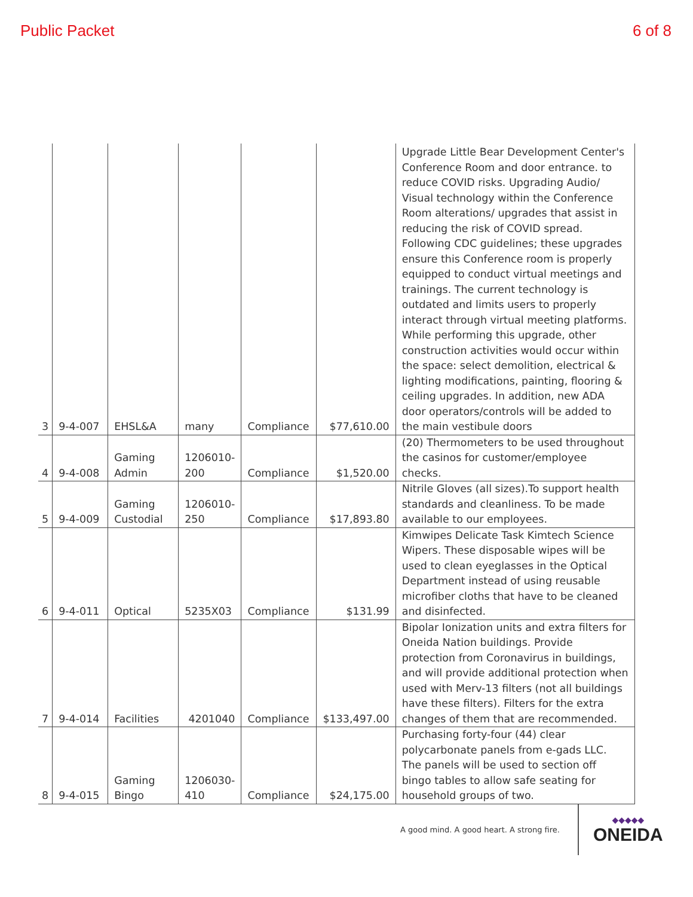Public Packet 6 of 8
| 3 | 9-4-007 | EHSL&A | many | Compliance | $77,610.00 | Upgrade Little Bear Development Center's Conference Room and door entrance. to reduce COVID risks. Upgrading Audio/ Visual technology within the Conference Room alterations/ upgrades that assist in reducing the risk of COVID spread. Following CDC guidelines; these upgrades ensure this Conference room is properly equipped to conduct virtual meetings and trainings. The current technology is outdated and limits users to properly interact through virtual meeting platforms. While performing this upgrade, other construction activities would occur within the space: select demolition, electrical & lighting modifications, painting, flooring & ceiling upgrades. In addition, new ADA door operators/controls will be added to the main vestibule doors |
| 4 | 9-4-008 | Gaming Admin | 1206010-200 | Compliance | $1,520.00 | (20) Thermometers to be used throughout the casinos for customer/employee checks. |
| 5 | 9-4-009 | Gaming Custodial | 1206010-250 | Compliance | $17,893.80 | Nitrile Gloves (all sizes).To support health standards and cleanliness. To be made available to our employees. |
| 6 | 9-4-011 | Optical | 5235X03 | Compliance | $131.99 | Kimwipes Delicate Task Kimtech Science Wipers. These disposable wipes will be used to clean eyeglasses in the Optical Department instead of using reusable microfiber cloths that have to be cleaned and disinfected. |
| 7 | 9-4-014 | Facilities | 4201040 | Compliance | $133,497.00 | Bipolar Ionization units and extra filters for Oneida Nation buildings. Provide protection from Coronavirus in buildings, and will provide additional protection when used with Merv-13 filters (not all buildings have these filters). Filters for the extra changes of them that are recommended. |
| 8 | 9-4-015 | Gaming Bingo | 1206030-410 | Compliance | $24,175.00 | Purchasing forty-four (44) clear polycarbonate panels from e-gads LLC. The panels will be used to section off bingo tables to allow safe seating for household groups of two. |
A good mind. A good heart. A strong fire.
◆◆◆◆◆
ONEIDA